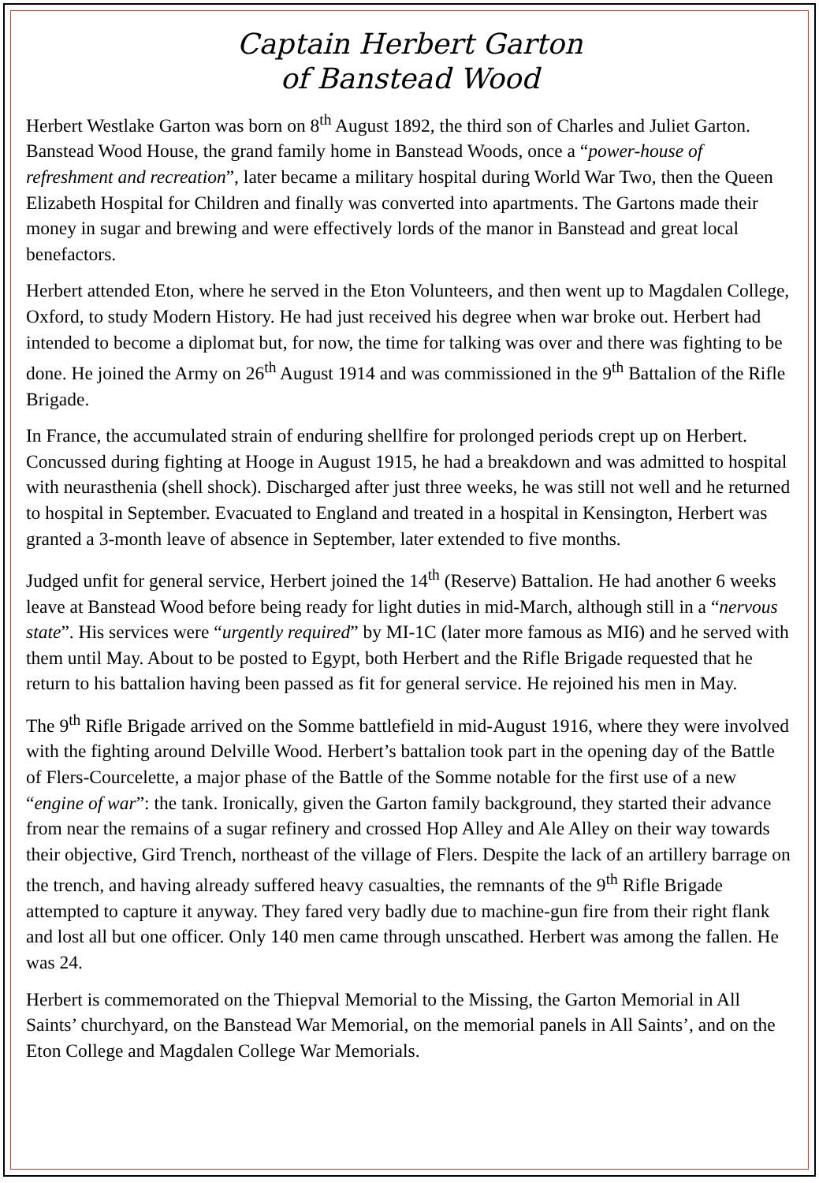Captain Herbert Garton
of Banstead Wood
Herbert Westlake Garton was born on 8<sup>th</sup> August 1892, the third son of Charles and Juliet Garton. Banstead Wood House, the grand family home in Banstead Woods, once a “power-house of refreshment and recreation”, later became a military hospital during World War Two, then the Queen Elizabeth Hospital for Children and finally was converted into apartments. The Gartons made their money in sugar and brewing and were effectively lords of the manor in Banstead and great local benefactors.
Herbert attended Eton, where he served in the Eton Volunteers, and then went up to Magdalen College, Oxford, to study Modern History. He had just received his degree when war broke out. Herbert had intended to become a diplomat but, for now, the time for talking was over and there was fighting to be done. He joined the Army on 26<sup>th</sup> August 1914 and was commissioned in the 9<sup>th</sup> Battalion of the Rifle Brigade.
In France, the accumulated strain of enduring shellfire for prolonged periods crept up on Herbert. Concussed during fighting at Hooge in August 1915, he had a breakdown and was admitted to hospital with neurasthenia (shell shock). Discharged after just three weeks, he was still not well and he returned to hospital in September. Evacuated to England and treated in a hospital in Kensington, Herbert was granted a 3-month leave of absence in September, later extended to five months.
Judged unfit for general service, Herbert joined the 14<sup>th</sup> (Reserve) Battalion. He had another 6 weeks leave at Banstead Wood before being ready for light duties in mid-March, although still in a “nervous state”. His services were “urgently required” by MI-1C (later more famous as MI6) and he served with them until May. About to be posted to Egypt, both Herbert and the Rifle Brigade requested that he return to his battalion having been passed as fit for general service. He rejoined his men in May.
The 9<sup>th</sup> Rifle Brigade arrived on the Somme battlefield in mid-August 1916, where they were involved with the fighting around Delville Wood. Herbert’s battalion took part in the opening day of the Battle of Flers-Courcelette, a major phase of the Battle of the Somme notable for the first use of a new “engine of war”: the tank. Ironically, given the Garton family background, they started their advance from near the remains of a sugar refinery and crossed Hop Alley and Ale Alley on their way towards their objective, Gird Trench, northeast of the village of Flers. Despite the lack of an artillery barrage on the trench, and having already suffered heavy casualties, the remnants of the 9<sup>th</sup> Rifle Brigade attempted to capture it anyway. They fared very badly due to machine-gun fire from their right flank and lost all but one officer. Only 140 men came through unscathed. Herbert was among the fallen. He was 24.
Herbert is commemorated on the Thiepval Memorial to the Missing, the Garton Memorial in All Saints’ churchyard, on the Banstead War Memorial, on the memorial panels in All Saints’, and on the Eton College and Magdalen College War Memorials.